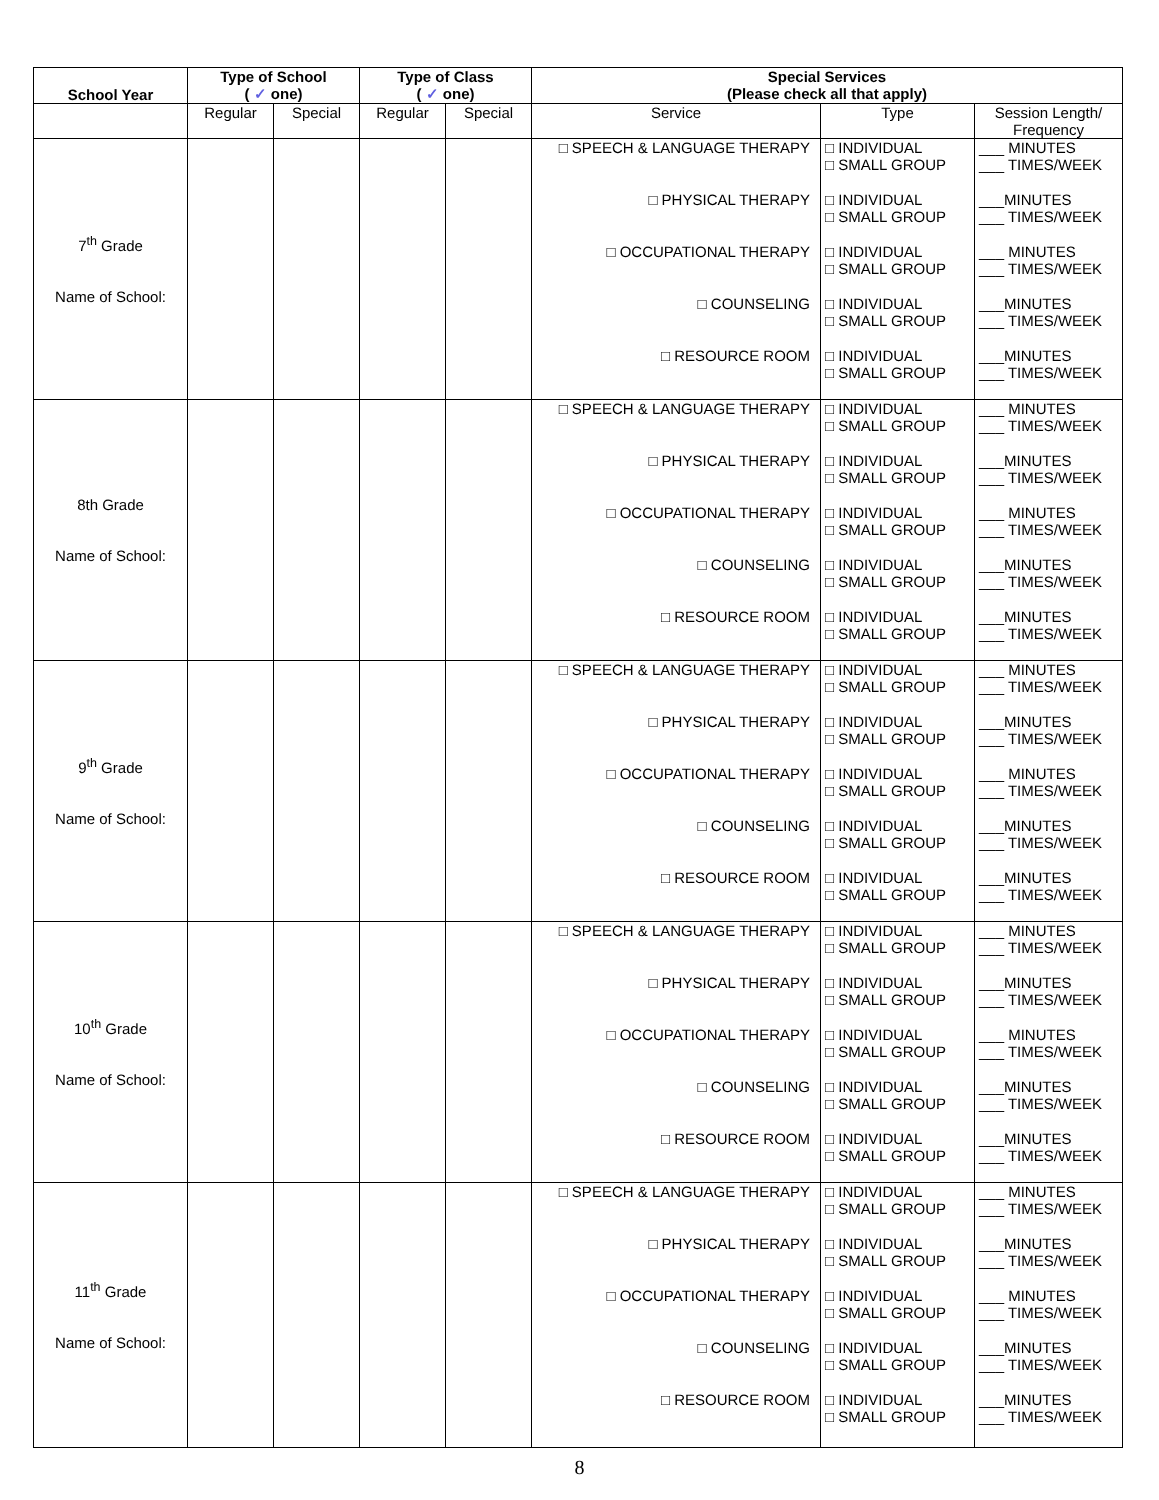| School Year | Type of School ( ✓ one) | | Type of Class ( ✓ one) | | Special Services (Please check all that apply) | | |
| --- | --- | --- | --- | --- | --- | --- | --- |
| | Regular | Special | Regular | Special | Service | Type | Session Length/ Frequency |
| 7<sup>th</sup> Grade Name of School: | | | | | □ SPEECH & LANGUAGE THERAPY □ PHYSICAL THERAPY □ OCCUPATIONAL THERAPY □ COUNSELING □ RESOURCE ROOM | □ INDIVIDUAL □ SMALL GROUP □ INDIVIDUAL □ SMALL GROUP □ INDIVIDUAL □ SMALL GROUP □ INDIVIDUAL □ SMALL GROUP □ INDIVIDUAL □ SMALL GROUP | ___ MINUTES ___ TIMES/WEEK ___MINUTES ___ TIMES/WEEK ___ MINUTES ___ TIMES/WEEK ___MINUTES ___ TIMES/WEEK ___MINUTES ___ TIMES/WEEK |
| 8th Grade Name of School: | | | | | □ SPEECH & LANGUAGE THERAPY □ PHYSICAL THERAPY □ OCCUPATIONAL THERAPY □ COUNSELING □ RESOURCE ROOM | □ INDIVIDUAL □ SMALL GROUP □ INDIVIDUAL □ SMALL GROUP □ INDIVIDUAL □ SMALL GROUP □ INDIVIDUAL □ SMALL GROUP □ INDIVIDUAL □ SMALL GROUP | ___ MINUTES ___ TIMES/WEEK ___MINUTES ___ TIMES/WEEK ___ MINUTES ___ TIMES/WEEK ___MINUTES ___ TIMES/WEEK ___MINUTES ___ TIMES/WEEK |
| 9<sup>th</sup> Grade Name of School: | | | | | □ SPEECH & LANGUAGE THERAPY □ PHYSICAL THERAPY □ OCCUPATIONAL THERAPY □ COUNSELING □ RESOURCE ROOM | □ INDIVIDUAL □ SMALL GROUP □ INDIVIDUAL □ SMALL GROUP □ INDIVIDUAL □ SMALL GROUP □ INDIVIDUAL □ SMALL GROUP □ INDIVIDUAL □ SMALL GROUP | ___ MINUTES ___ TIMES/WEEK ___MINUTES ___ TIMES/WEEK ___ MINUTES ___ TIMES/WEEK ___MINUTES ___ TIMES/WEEK ___MINUTES ___ TIMES/WEEK |
| 10<sup>th</sup> Grade Name of School: | | | | | □ SPEECH & LANGUAGE THERAPY □ PHYSICAL THERAPY □ OCCUPATIONAL THERAPY □ COUNSELING □ RESOURCE ROOM | □ INDIVIDUAL □ SMALL GROUP □ INDIVIDUAL □ SMALL GROUP □ INDIVIDUAL □ SMALL GROUP □ INDIVIDUAL □ SMALL GROUP □ INDIVIDUAL □ SMALL GROUP | ___ MINUTES ___ TIMES/WEEK ___MINUTES ___ TIMES/WEEK ___ MINUTES ___ TIMES/WEEK ___MINUTES ___ TIMES/WEEK ___MINUTES ___ TIMES/WEEK |
| 11<sup>th</sup> Grade Name of School: | | | | | □ SPEECH & LANGUAGE THERAPY □ PHYSICAL THERAPY □ OCCUPATIONAL THERAPY □ COUNSELING □ RESOURCE ROOM | □ INDIVIDUAL □ SMALL GROUP □ INDIVIDUAL □ SMALL GROUP □ INDIVIDUAL □ SMALL GROUP □ INDIVIDUAL □ SMALL GROUP □ INDIVIDUAL □ SMALL GROUP | ___ MINUTES ___ TIMES/WEEK ___MINUTES ___ TIMES/WEEK ___ MINUTES ___ TIMES/WEEK ___MINUTES ___ TIMES/WEEK ___MINUTES ___ TIMES/WEEK |
8